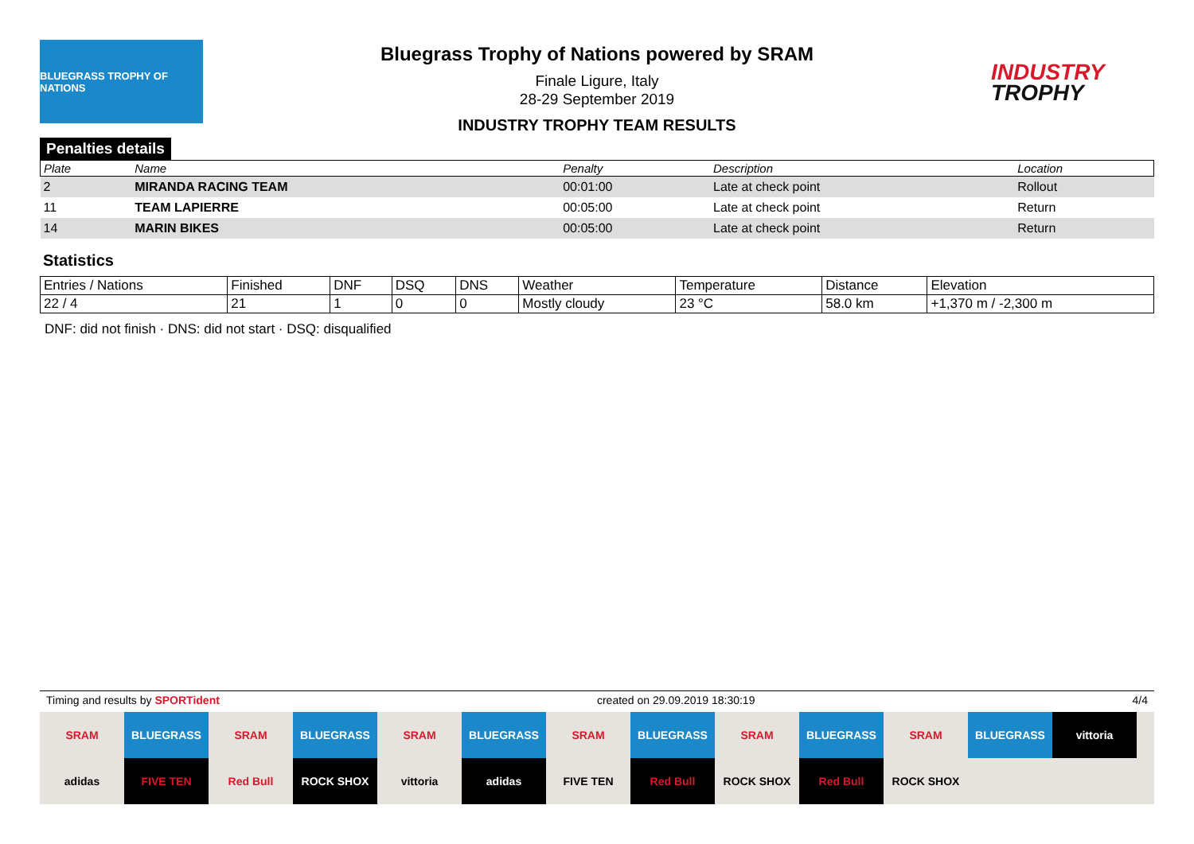BLUEGRASS TROPHY OF NATIONS
Bluegrass Trophy of Nations powered by SRAM
Finale Ligure, Italy
28-29 September 2019
INDUSTRY TROPHY TEAM RESULTS
INDUSTRY
TROPHY
Penalties details
| Plate | Name | Penalty | Description | Location |
| --- | --- | --- | --- | --- |
| 2 | MIRANDA RACING TEAM | 00:01:00 | Late at check point | Rollout |
| 11 | TEAM LAPIERRE | 00:05:00 | Late at check point | Return |
| 14 | MARIN BIKES | 00:05:00 | Late at check point | Return |
Statistics
| Entries / Nations | Finished | DNF | DSQ | DNS | Weather | Temperature | Distance | Elevation |
| 22 / 4 | 21 | 1 | 0 | 0 | Mostly cloudy | 23 °C | 58.0 km | +1,370 m / -2,300 m |
DNF: did not finish · DNS: did not start · DSQ: disqualified
Timing and results by SPORTident created on 29.09.2019 18:30:19 4/4
SRAM
BLUEGRASS
SRAM
BLUEGRASS
SRAM
BLUEGRASS
SRAM
BLUEGRASS
SRAM
BLUEGRASS
SRAM
BLUEGRASS
vittoria
adidas
FIVE TEN
Red Bull
ROCK SHOX
vittoria
adidas
FIVE TEN
Red Bull
ROCK SHOX
Red Bull
ROCK SHOX